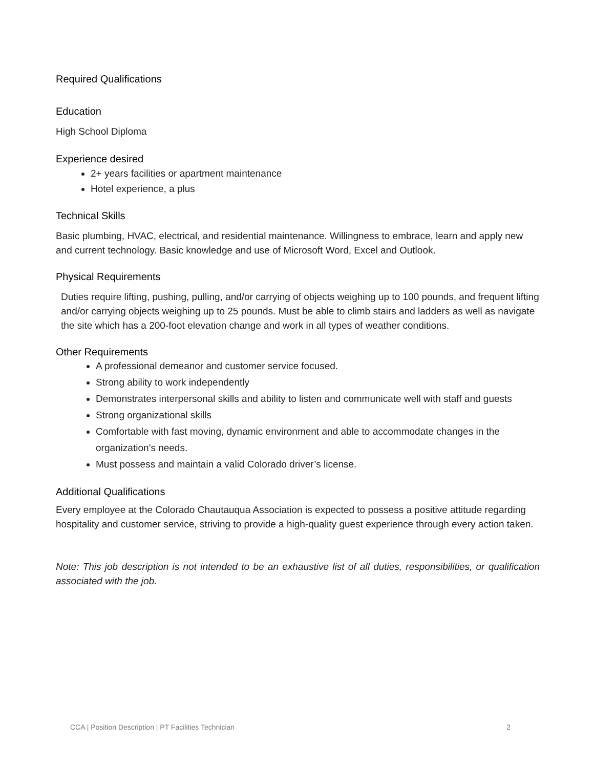Required Qualifications
Education
High School Diploma
Experience desired
2+ years facilities or apartment maintenance
Hotel experience, a plus
Technical Skills
Basic plumbing, HVAC, electrical, and residential maintenance. Willingness to embrace, learn and apply new and current technology. Basic knowledge and use of Microsoft Word, Excel and Outlook.
Physical Requirements
Duties require lifting, pushing, pulling, and/or carrying of objects weighing up to 100 pounds, and frequent lifting and/or carrying objects weighing up to 25 pounds. Must be able to climb stairs and ladders as well as navigate the site which has a 200-foot elevation change and work in all types of weather conditions.
Other Requirements
A professional demeanor and customer service focused.
Strong ability to work independently
Demonstrates interpersonal skills and ability to listen and communicate well with staff and guests
Strong organizational skills
Comfortable with fast moving, dynamic environment and able to accommodate changes in the organization’s needs.
Must possess and maintain a valid Colorado driver’s license.
Additional Qualifications
Every employee at the Colorado Chautauqua Association is expected to possess a positive attitude regarding hospitality and customer service, striving to provide a high-quality guest experience through every action taken.
Note: This job description is not intended to be an exhaustive list of all duties, responsibilities, or qualification associated with the job.
CCA | Position Description | PT Facilities Technician 2